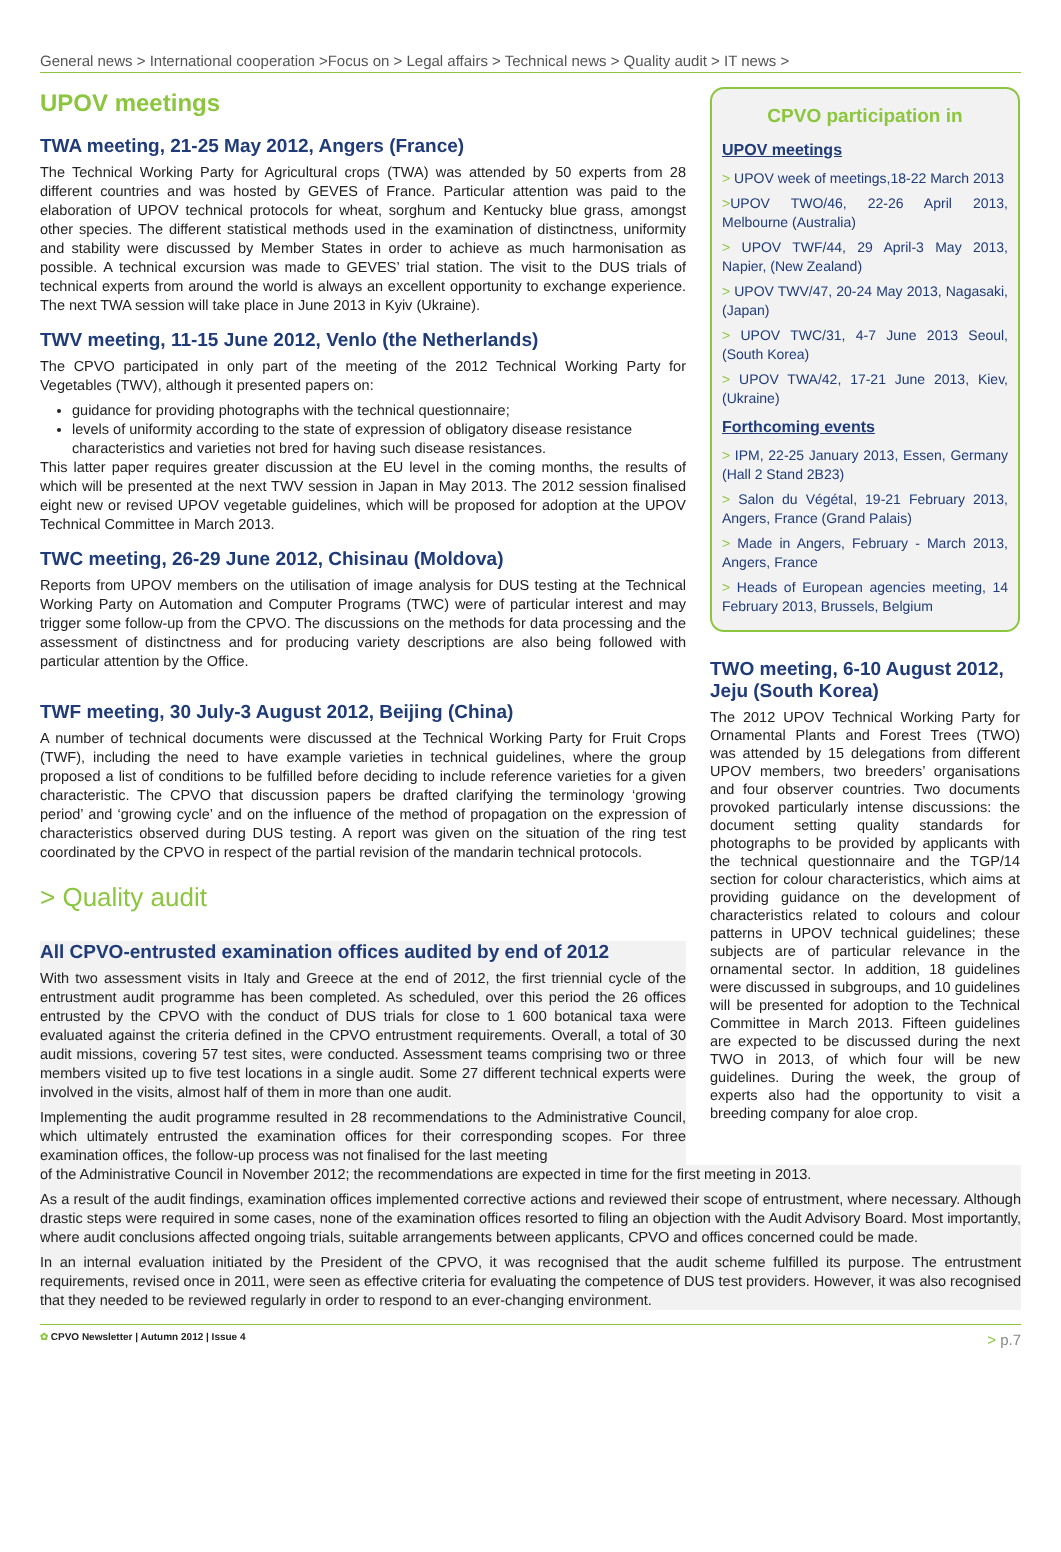General news > International cooperation >Focus on > Legal affairs > Technical news > Quality audit > IT news >
UPOV meetings
TWA meeting, 21-25 May 2012, Angers (France)
The Technical Working Party for Agricultural crops (TWA) was attended by 50 experts from 28 different countries and was hosted by GEVES of France. Particular attention was paid to the elaboration of UPOV technical protocols for wheat, sorghum and Kentucky blue grass, amongst other species. The different statistical methods used in the examination of distinctness, uniformity and stability were discussed by Member States in order to achieve as much harmonisation as possible. A technical excursion was made to GEVES’ trial station. The visit to the DUS trials of technical experts from around the world is always an excellent opportunity to exchange experience. The next TWA session will take place in June 2013 in Kyiv (Ukraine).
TWV meeting, 11-15 June 2012, Venlo (the Netherlands)
The CPVO participated in only part of the meeting of the 2012 Technical Working Party for Vegetables (TWV), although it presented papers on:
guidance for providing photographs with the technical questionnaire;
levels of uniformity according to the state of expression of obligatory disease resistance characteristics and varieties not bred for having such disease resistances.
This latter paper requires greater discussion at the EU level in the coming months, the results of which will be presented at the next TWV session in Japan in May 2013. The 2012 session finalised eight new or revised UPOV vegetable guidelines, which will be proposed for adoption at the UPOV Technical Committee in March 2013.
TWC meeting, 26-29 June 2012, Chisinau (Moldova)
Reports from UPOV members on the utilisation of image analysis for DUS testing at the Technical Working Party on Automation and Computer Programs (TWC) were of particular interest and may trigger some follow-up from the CPVO. The discussions on the methods for data processing and the assessment of distinctness and for producing variety descriptions are also being followed with particular attention by the Office.
TWF meeting, 30 July-3 August 2012, Beijing (China)
A number of technical documents were discussed at the Technical Working Party for Fruit Crops (TWF), including the need to have example varieties in technical guidelines, where the group proposed a list of conditions to be fulfilled before deciding to include reference varieties for a given characteristic. The CPVO that discussion papers be drafted clarifying the terminology ‘growing period’ and ‘growing cycle’ and on the influence of the method of propagation on the expression of characteristics observed during DUS testing. A report was given on the situation of the ring test coordinated by the CPVO in respect of the partial revision of the mandarin technical protocols.
> Quality audit
All CPVO-entrusted examination offices audited by end of 2012
With two assessment visits in Italy and Greece at the end of 2012, the first triennial cycle of the entrustment audit programme has been completed. As scheduled, over this period the 26 offices entrusted by the CPVO with the conduct of DUS trials for close to 1 600 botanical taxa were evaluated against the criteria defined in the CPVO entrustment requirements. Overall, a total of 30 audit missions, covering 57 test sites, were conducted. Assessment teams comprising two or three members visited up to five test locations in a single audit. Some 27 different technical experts were involved in the visits, almost half of them in more than one audit.
Implementing the audit programme resulted in 28 recommendations to the Administrative Council, which ultimately entrusted the examination offices for their corresponding scopes. For three examination offices, the follow-up process was not finalised for the last meeting
CPVO participation in
UPOV meetings
> UPOV week of meetings,18-22 March 2013
>UPOV TWO/46, 22-26 April 2013, Melbourne (Australia)
> UPOV TWF/44, 29 April-3 May 2013, Napier, (New Zealand)
> UPOV TWV/47, 20-24 May 2013, Nagasaki, (Japan)
> UPOV TWC/31, 4-7 June 2013 Seoul, (South Korea)
> UPOV TWA/42, 17-21 June 2013, Kiev, (Ukraine)
Forthcoming events
> IPM, 22-25 January 2013, Essen, Germany (Hall 2 Stand 2B23)
> Salon du Végétal, 19-21 February 2013, Angers, France (Grand Palais)
> Made in Angers, February - March 2013, Angers, France
> Heads of European agencies meeting, 14 February 2013, Brussels, Belgium
TWO meeting, 6-10 August 2012, Jeju (South Korea)
The 2012 UPOV Technical Working Party for Ornamental Plants and Forest Trees (TWO) was attended by 15 delegations from different UPOV members, two breeders’ organisations and four observer countries. Two documents provoked particularly intense discussions: the document setting quality standards for photographs to be provided by applicants with the technical questionnaire and the TGP/14 section for colour characteristics, which aims at providing guidance on the development of characteristics related to colours and colour patterns in UPOV technical guidelines; these subjects are of particular relevance in the ornamental sector. In addition, 18 guidelines were discussed in subgroups, and 10 guidelines will be presented for adoption to the Technical Committee in March 2013. Fifteen guidelines are expected to be discussed during the next TWO in 2013, of which four will be new guidelines. During the week, the group of experts also had the opportunity to visit a breeding company for aloe crop.
of the Administrative Council in November 2012; the recommendations are expected in time for the first meeting in 2013.
As a result of the audit findings, examination offices implemented corrective actions and reviewed their scope of entrustment, where necessary. Although drastic steps were required in some cases, none of the examination offices resorted to filing an objection with the Audit Advisory Board. Most importantly, where audit conclusions affected ongoing trials, suitable arrangements between applicants, CPVO and offices concerned could be made.
In an internal evaluation initiated by the President of the CPVO, it was recognised that the audit scheme fulfilled its purpose. The entrustment requirements, revised once in 2011, were seen as effective criteria for evaluating the competence of DUS test providers. However, it was also recognised that they needed to be reviewed regularly in order to respond to an ever-changing environment.
✿ CPVO Newsletter | Autumn 2012 | Issue 4 > p.7